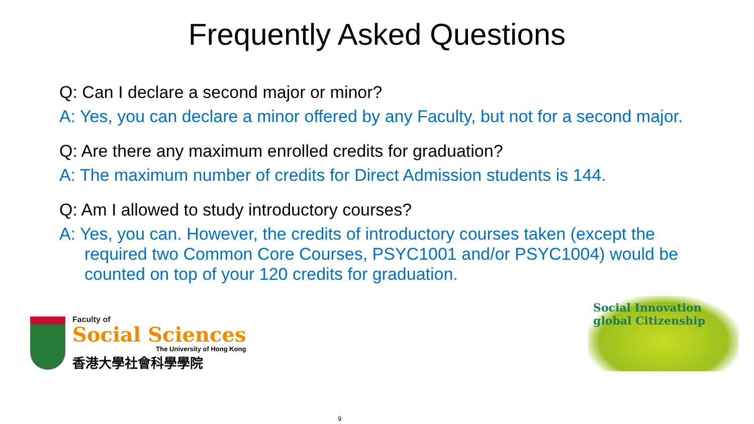Frequently Asked Questions
Q: Can I declare a second major or minor?
A: Yes, you can declare a minor offered by any Faculty, but not for a second major.
Q: Are there any maximum enrolled credits for graduation?
A: The maximum number of credits for Direct Admission students is 144.
Q: Am I allowed to study introductory courses?
A: Yes, you can. However, the credits of introductory courses taken (except the required two Common Core Courses, PSYC1001 and/or PSYC1004) would be counted on top of your 120 credits for graduation.
Faculty of
Social Sciences
The University of Hong Kong
香港大學社會科學學院
Social Innovation
global Citizenship
9